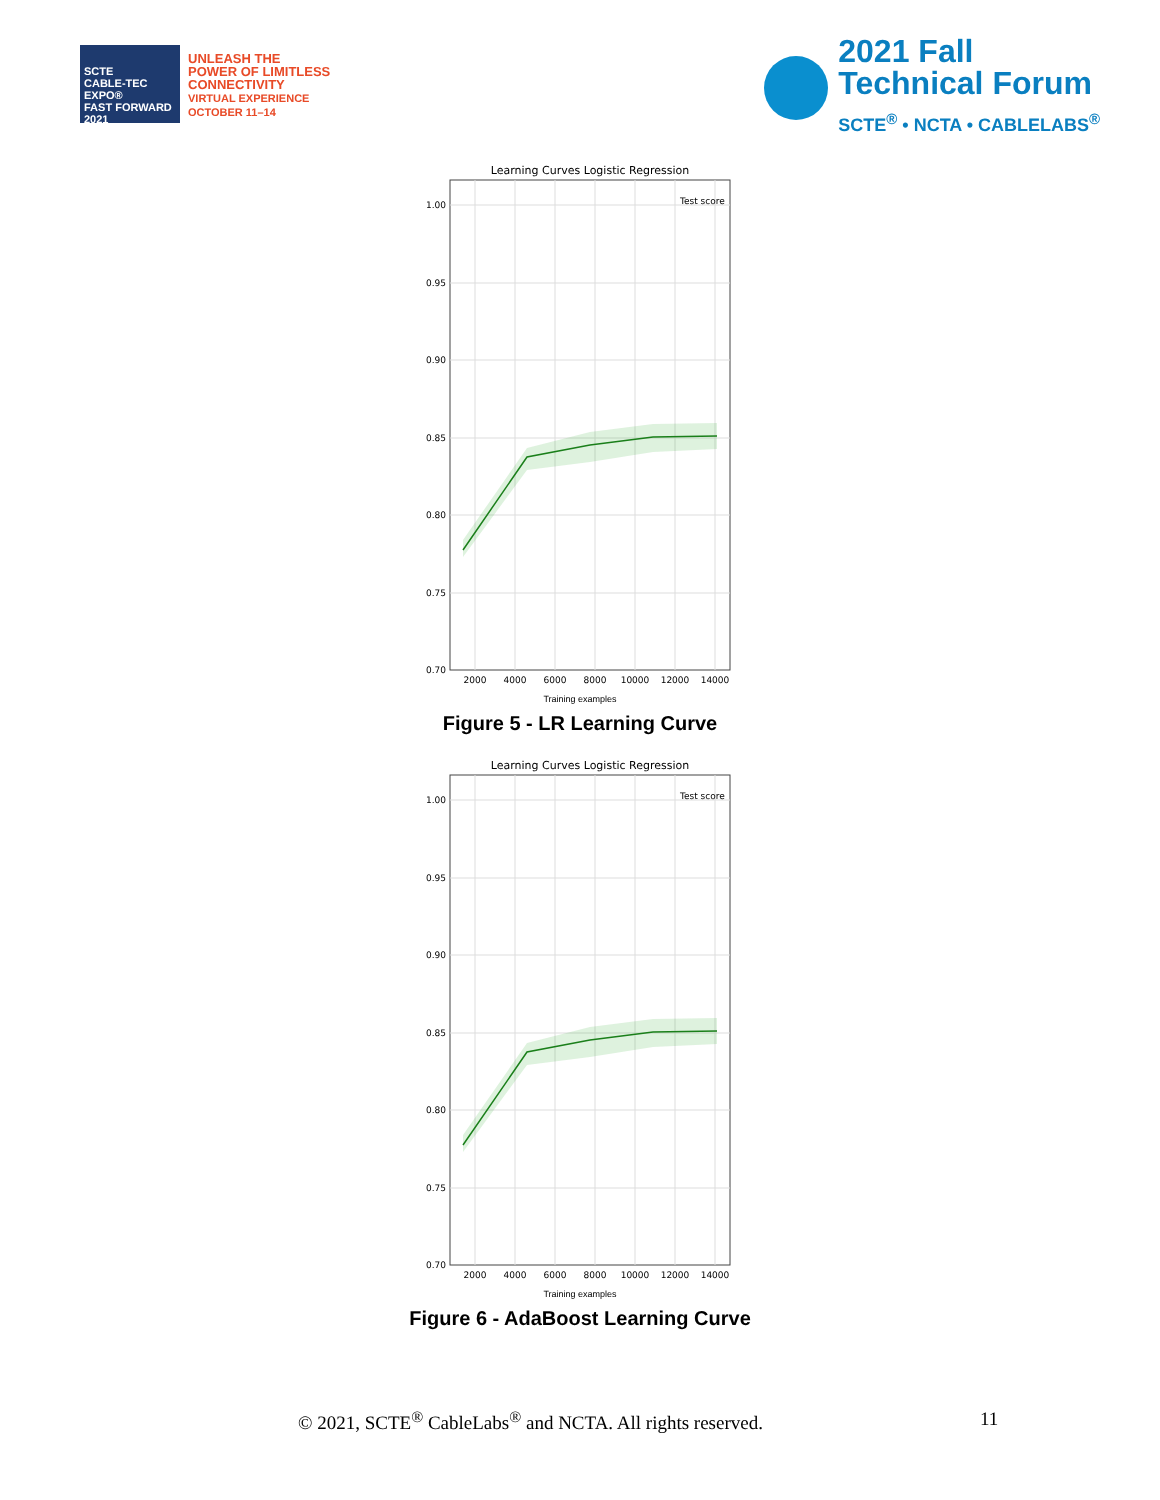SCTE
CABLE-TEC EXPO®
FAST FORWARD 2021
UNLEASH THE
POWER OF LIMITLESS
CONNECTIVITY
VIRTUAL EXPERIENCE
OCTOBER 11–14
2021 Fall
Technical Forum
SCTE<sup>®</sup> • NCTA • CABLELABS<sup>®</sup>
Learning Curves Logistic Regression
1.00
0.95
0.90
0.85
0.80
0.75
0.70
2000
4000
6000
8000
10000
12000
14000
Test score
Training examples
Figure 5 - LR Learning Curve
Learning Curves Logistic Regression
1.00
0.95
0.90
0.85
0.80
0.75
0.70
2000
4000
6000
8000
10000
12000
14000
Test score
Training examples
Figure 6 - AdaBoost Learning Curve
© 2021, SCTE<sup>®</sup> CableLabs<sup>®</sup> and NCTA. All rights reserved. 11